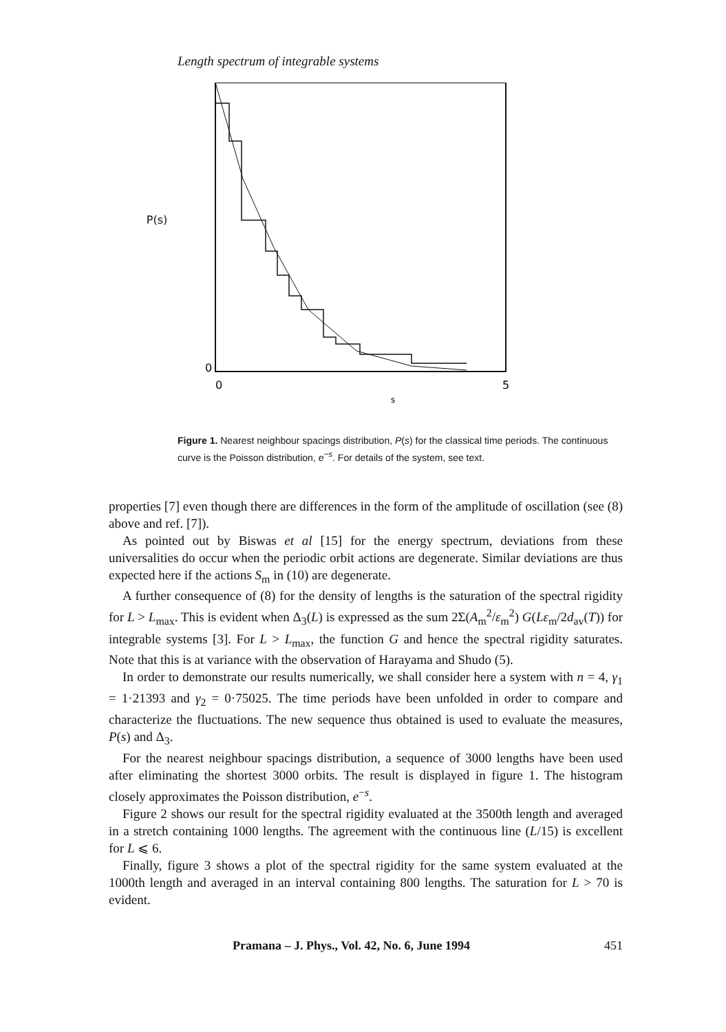Length spectrum of integrable systems
P(s)
0
0
5
s
Figure 1. Nearest neighbour spacings distribution, P(s) for the classical time periods. The continuous curve is the Poisson distribution, e<sup>−s</sup>. For details of the system, see text.
properties [7] even though there are differences in the form of the amplitude of oscillation (see (8) above and ref. [7]).
As pointed out by Biswas et al [15] for the energy spectrum, deviations from these universalities do occur when the periodic orbit actions are degenerate. Similar deviations are thus expected here if the actions S<sub>m</sub> in (10) are degenerate.
A further consequence of (8) for the density of lengths is the saturation of the spectral rigidity for L > L<sub>max</sub>. This is evident when Δ<sub>3</sub>(L) is expressed as the sum 2Σ(A<sub>m</sub><sup>2</sup>/ε<sub>m</sub><sup>2</sup>) G(Lε<sub>m</sub>/2d<sub>av</sub>(T)) for integrable systems [3]. For L > L<sub>max</sub>, the function G and hence the spectral rigidity saturates. Note that this is at variance with the observation of Harayama and Shudo (5).
In order to demonstrate our results numerically, we shall consider here a system with n = 4, γ<sub>1</sub> = 1·21393 and γ<sub>2</sub> = 0·75025. The time periods have been unfolded in order to compare and characterize the fluctuations. The new sequence thus obtained is used to evaluate the measures, P(s) and Δ<sub>3</sub>.
For the nearest neighbour spacings distribution, a sequence of 3000 lengths have been used after eliminating the shortest 3000 orbits. The result is displayed in figure 1. The histogram closely approximates the Poisson distribution, e<sup>−s</sup>.
Figure 2 shows our result for the spectral rigidity evaluated at the 3500th length and averaged in a stretch containing 1000 lengths. The agreement with the continuous line (L/15) is excellent for L ⩽ 6.
Finally, figure 3 shows a plot of the spectral rigidity for the same system evaluated at the 1000th length and averaged in an interval containing 800 lengths. The saturation for L > 70 is evident.
Pramana – J. Phys., Vol. 42, No. 6, June 1994 451